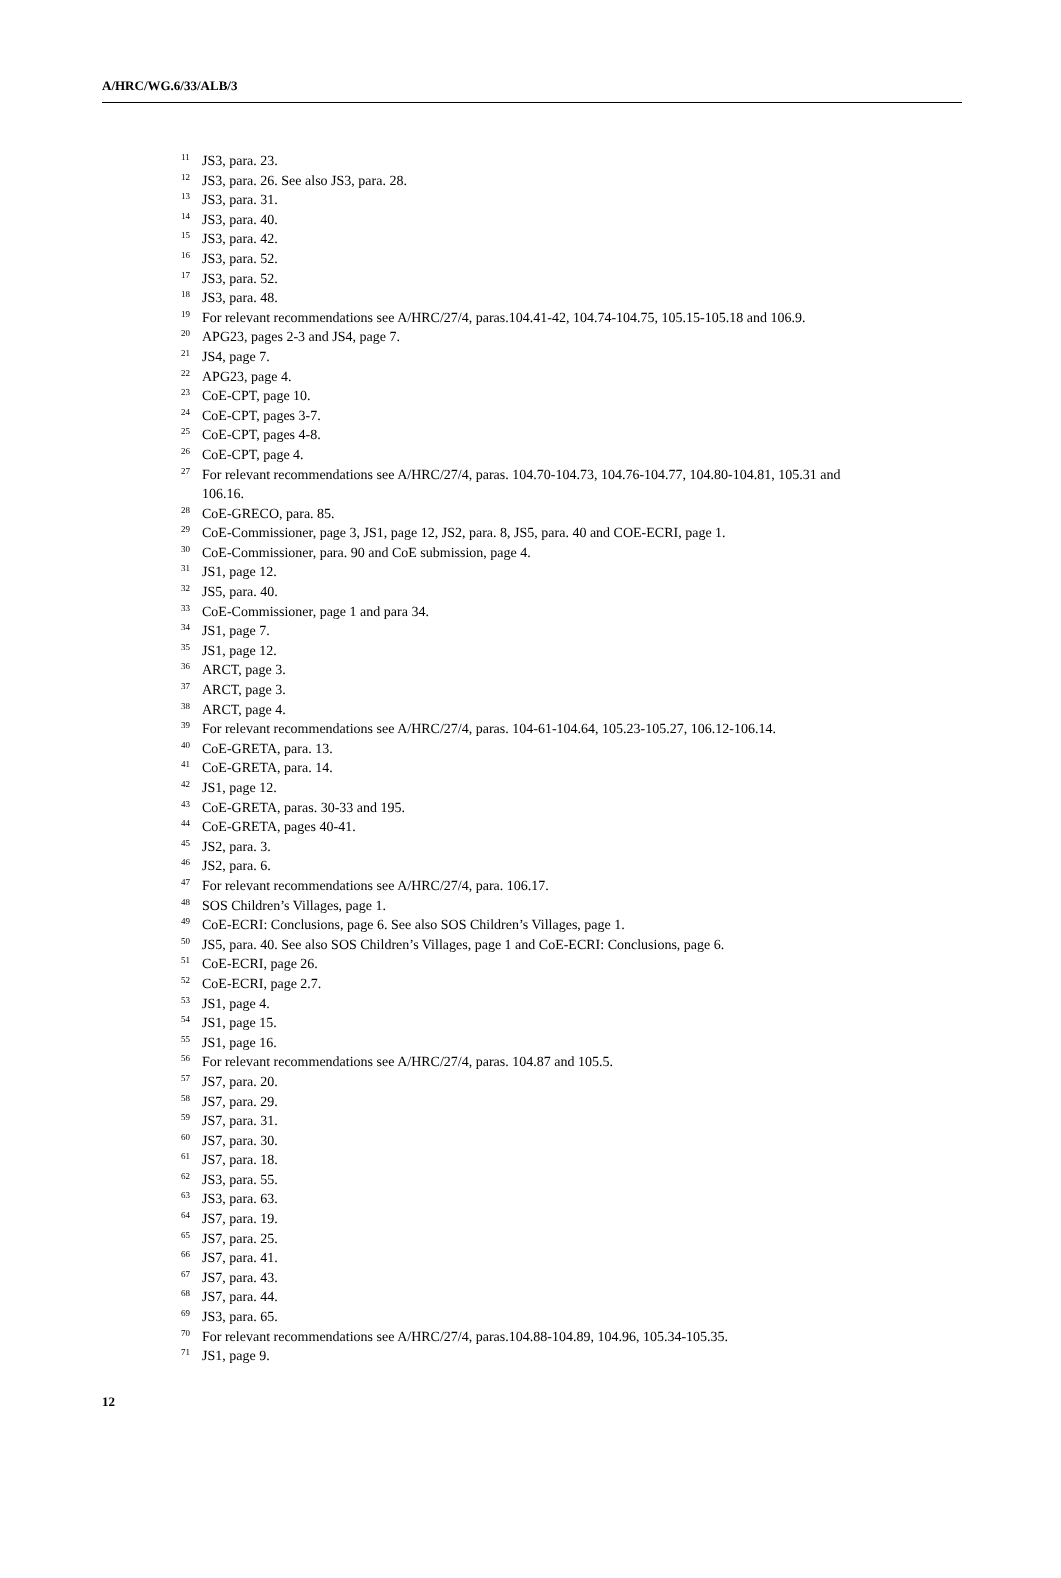A/HRC/WG.6/33/ALB/3
<sup>11</sup> JS3, para. 23.
<sup>12</sup> JS3, para. 26. See also JS3, para. 28.
<sup>13</sup> JS3, para. 31.
<sup>14</sup> JS3, para. 40.
<sup>15</sup> JS3, para. 42.
<sup>16</sup> JS3, para. 52.
<sup>17</sup> JS3, para. 52.
<sup>18</sup> JS3, para. 48.
<sup>19</sup> For relevant recommendations see A/HRC/27/4, paras.104.41-42, 104.74-104.75, 105.15-105.18 and 106.9.
<sup>20</sup> APG23, pages 2-3 and JS4, page 7.
<sup>21</sup> JS4, page 7.
<sup>22</sup> APG23, page 4.
<sup>23</sup> CoE-CPT, page 10.
<sup>24</sup> CoE-CPT, pages 3-7.
<sup>25</sup> CoE-CPT, pages 4-8.
<sup>26</sup> CoE-CPT, page 4.
<sup>27</sup> For relevant recommendations see A/HRC/27/4, paras. 104.70-104.73, 104.76-104.77, 104.80-104.81, 105.31 and 106.16.
<sup>28</sup> CoE-GRECO, para. 85.
<sup>29</sup> CoE-Commissioner, page 3, JS1, page 12, JS2, para. 8, JS5, para. 40 and COE-ECRI, page 1.
<sup>30</sup> CoE-Commissioner, para. 90 and CoE submission, page 4.
<sup>31</sup> JS1, page 12.
<sup>32</sup> JS5, para. 40.
<sup>33</sup> CoE-Commissioner, page 1 and para 34.
<sup>34</sup> JS1, page 7.
<sup>35</sup> JS1, page 12.
<sup>36</sup> ARCT, page 3.
<sup>37</sup> ARCT, page 3.
<sup>38</sup> ARCT, page 4.
<sup>39</sup> For relevant recommendations see A/HRC/27/4, paras. 104-61-104.64, 105.23-105.27, 106.12-106.14.
<sup>40</sup> CoE-GRETA, para. 13.
<sup>41</sup> CoE-GRETA, para. 14.
<sup>42</sup> JS1, page 12.
<sup>43</sup> CoE-GRETA, paras. 30-33 and 195.
<sup>44</sup> CoE-GRETA, pages 40-41.
<sup>45</sup> JS2, para. 3.
<sup>46</sup> JS2, para. 6.
<sup>47</sup> For relevant recommendations see A/HRC/27/4, para. 106.17.
<sup>48</sup> SOS Children’s Villages, page 1.
<sup>49</sup> CoE-ECRI: Conclusions, page 6. See also SOS Children’s Villages, page 1.
<sup>50</sup> JS5, para. 40. See also SOS Children’s Villages, page 1 and CoE-ECRI: Conclusions, page 6.
<sup>51</sup> CoE-ECRI, page 26.
<sup>52</sup> CoE-ECRI, page 2.7.
<sup>53</sup> JS1, page 4.
<sup>54</sup> JS1, page 15.
<sup>55</sup> JS1, page 16.
<sup>56</sup> For relevant recommendations see A/HRC/27/4, paras. 104.87 and 105.5.
<sup>57</sup> JS7, para. 20.
<sup>58</sup> JS7, para. 29.
<sup>59</sup> JS7, para. 31.
<sup>60</sup> JS7, para. 30.
<sup>61</sup> JS7, para. 18.
<sup>62</sup> JS3, para. 55.
<sup>63</sup> JS3, para. 63.
<sup>64</sup> JS7, para. 19.
<sup>65</sup> JS7, para. 25.
<sup>66</sup> JS7, para. 41.
<sup>67</sup> JS7, para. 43.
<sup>68</sup> JS7, para. 44.
<sup>69</sup> JS3, para. 65.
<sup>70</sup> For relevant recommendations see A/HRC/27/4, paras.104.88-104.89, 104.96, 105.34-105.35.
<sup>71</sup> JS1, page 9.
12